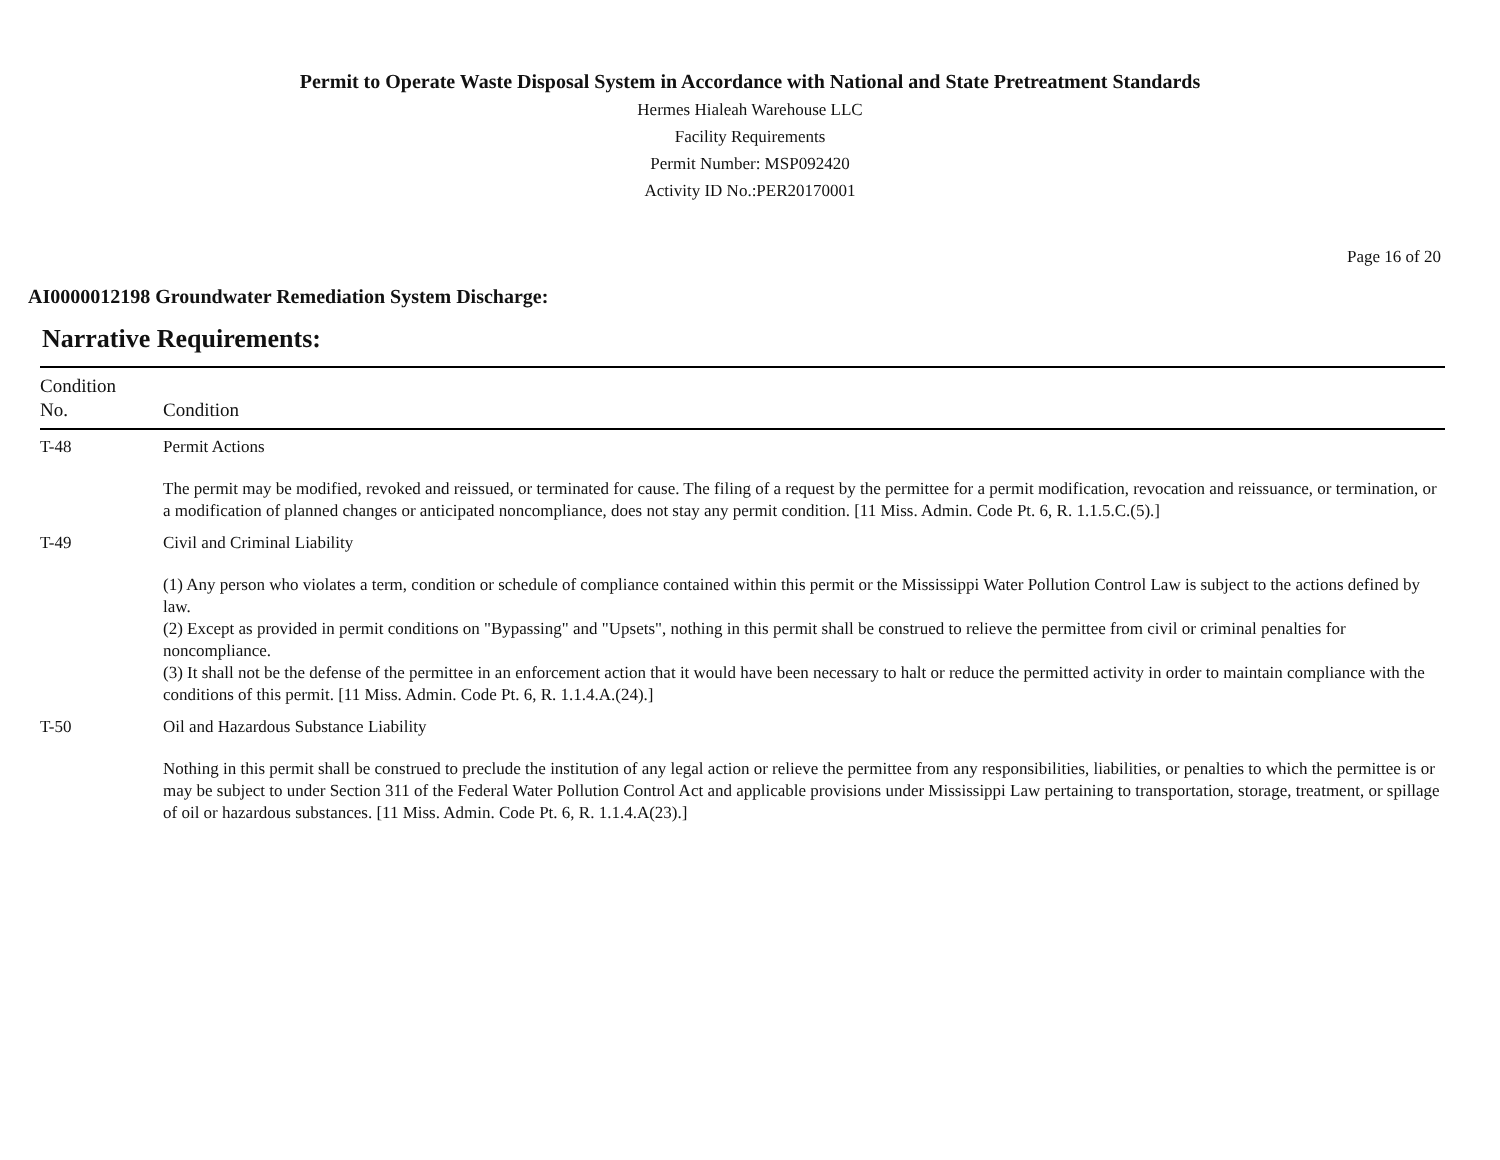Permit to Operate Waste Disposal System in Accordance with National and State Pretreatment Standards
Hermes Hialeah Warehouse LLC
Facility Requirements
Permit Number: MSP092420
Activity ID No.:PER20170001
Page 16 of 20
AI0000012198 Groundwater Remediation System Discharge:
Narrative Requirements:
| Condition No. | Condition |
| --- | --- |
| T-48 | Permit Actions The permit may be modified, revoked and reissued, or terminated for cause. The filing of a request by the permittee for a permit modification, revocation and reissuance, or termination, or a modification of planned changes or anticipated noncompliance, does not stay any permit condition. [11 Miss. Admin. Code Pt. 6, R. 1.1.5.C.(5).] |
| T-49 | Civil and Criminal Liability (1) Any person who violates a term, condition or schedule of compliance contained within this permit or the Mississippi Water Pollution Control Law is subject to the actions defined by law. (2) Except as provided in permit conditions on "Bypassing" and "Upsets", nothing in this permit shall be construed to relieve the permittee from civil or criminal penalties for noncompliance. (3) It shall not be the defense of the permittee in an enforcement action that it would have been necessary to halt or reduce the permitted activity in order to maintain compliance with the conditions of this permit. [11 Miss. Admin. Code Pt. 6, R. 1.1.4.A.(24).] |
| T-50 | Oil and Hazardous Substance Liability Nothing in this permit shall be construed to preclude the institution of any legal action or relieve the permittee from any responsibilities, liabilities, or penalties to which the permittee is or may be subject to under Section 311 of the Federal Water Pollution Control Act and applicable provisions under Mississippi Law pertaining to transportation, storage, treatment, or spillage of oil or hazardous substances. [11 Miss. Admin. Code Pt. 6, R. 1.1.4.A(23).] |